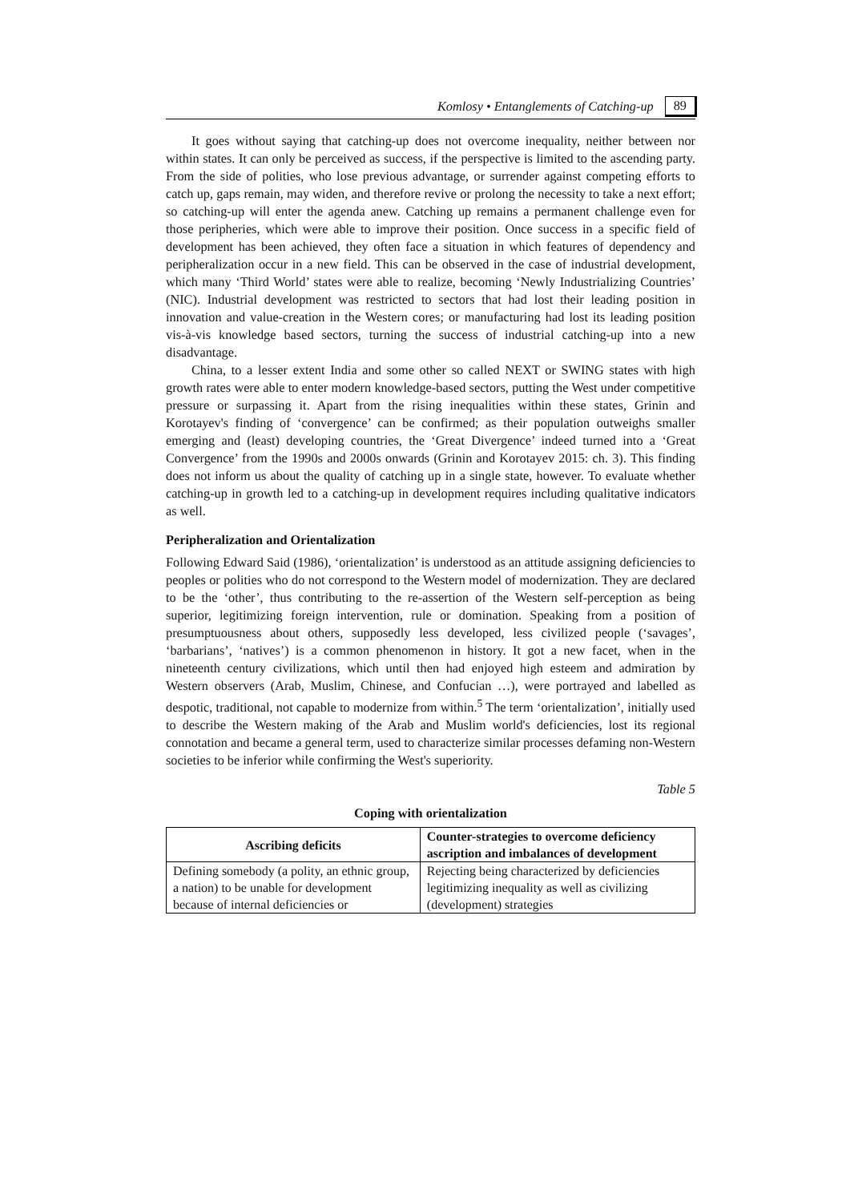Komlosy • Entanglements of Catching-up 89
It goes without saying that catching-up does not overcome inequality, neither between nor within states. It can only be perceived as success, if the perspective is limited to the ascending party. From the side of polities, who lose previous advantage, or surrender against competing efforts to catch up, gaps remain, may widen, and therefore revive or prolong the necessity to take a next effort; so catching-up will enter the agenda anew. Catching up remains a permanent challenge even for those peripheries, which were able to improve their position. Once success in a specific field of development has been achieved, they often face a situation in which features of dependency and peripheralization occur in a new field. This can be observed in the case of industrial development, which many ‘Third World’ states were able to realize, becoming ‘Newly Industrializing Countries’ (NIC). Industrial development was restricted to sectors that had lost their leading position in innovation and value-creation in the Western cores; or manufacturing had lost its leading position vis-à-vis knowledge based sectors, turning the success of industrial catching-up into a new disadvantage.
China, to a lesser extent India and some other so called NEXT or SWING states with high growth rates were able to enter modern knowledge-based sectors, putting the West under competitive pressure or surpassing it. Apart from the rising inequalities within these states, Grinin and Korotayev's finding of ‘convergence’ can be confirmed; as their population outweighs smaller emerging and (least) developing countries, the ‘Great Divergence’ indeed turned into a ‘Great Convergence’ from the 1990s and 2000s onwards (Grinin and Korotayev 2015: ch. 3). This finding does not inform us about the quality of catching up in a single state, however. To evaluate whether catching-up in growth led to a catching-up in development requires including qualitative indicators as well.
Peripheralization and Orientalization
Following Edward Said (1986), ‘orientalization’ is understood as an attitude assigning deficiencies to peoples or polities who do not correspond to the Western model of modernization. They are declared to be the ‘other’, thus contributing to the re-assertion of the Western self-perception as being superior, legitimizing foreign intervention, rule or domination. Speaking from a position of presumptuousness about others, supposedly less developed, less civilized people (‘savages’, ‘barbarians’, ‘natives’) is a common phenomenon in history. It got a new facet, when in the nineteenth century civilizations, which until then had enjoyed high esteem and admiration by Western observers (Arab, Muslim, Chinese, and Confucian …), were portrayed and labelled as despotic, traditional, not capable to modernize from within.<sup>5</sup> The term ‘orientalization’, initially used to describe the Western making of the Arab and Muslim world's deficiencies, lost its regional connotation and became a general term, used to characterize similar processes defaming non-Western societies to be inferior while confirming the West's superiority.
Table 5
Coping with orientalization
| Ascribing deficits | Counter-strategies to overcome deficiency ascription and imbalances of development |
| --- | --- |
| Defining somebody (a polity, an ethnic group, a nation) to be unable for development because of internal deficiencies or | Rejecting being characterized by deficiencies legitimizing inequality as well as civilizing (development) strategies |